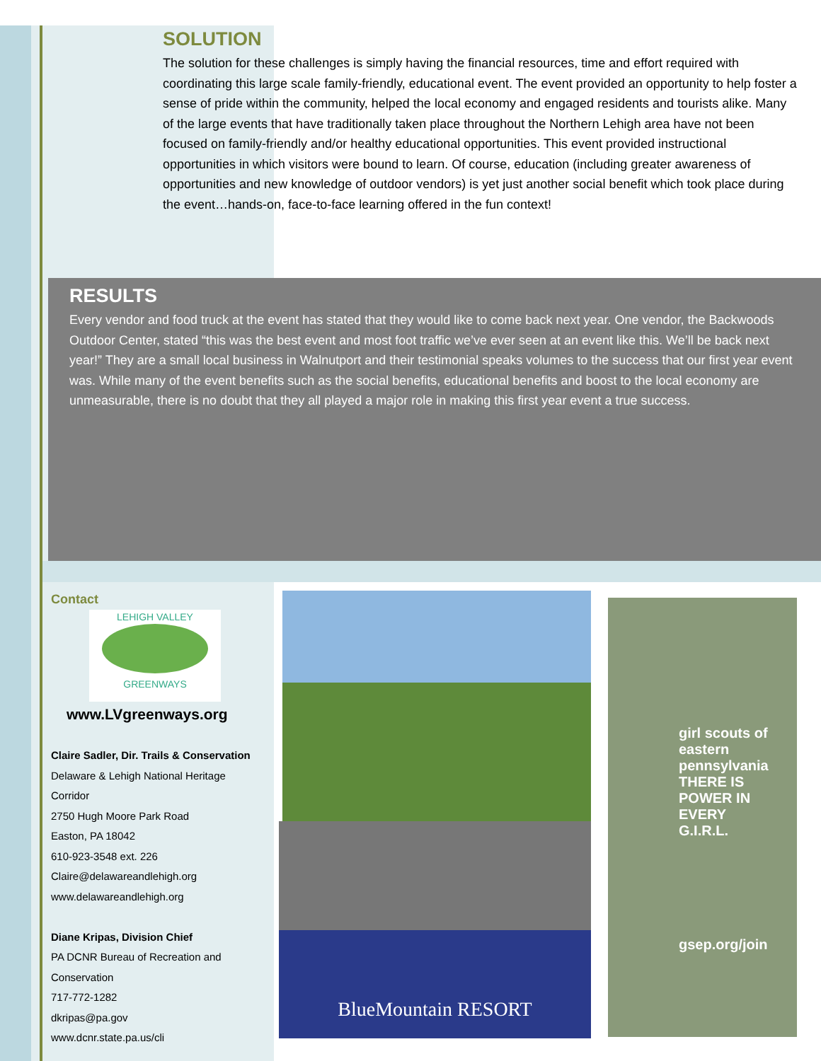SOLUTION
The solution for these challenges is simply having the financial resources, time and effort required with coordinating this large scale family-friendly, educational event. The event provided an opportunity to help foster a sense of pride within the community, helped the local economy and engaged residents and tourists alike. Many of the large events that have traditionally taken place throughout the Northern Lehigh area have not been focused on family-friendly and/or healthy educational opportunities. This event provided instructional opportunities in which visitors were bound to learn. Of course, education (including greater awareness of opportunities and new knowledge of outdoor vendors) is yet just another social benefit which took place during the event…hands-on, face-to-face learning offered in the fun context!
RESULTS
Every vendor and food truck at the event has stated that they would like to come back next year. One vendor, the Backwoods Outdoor Center, stated “this was the best event and most foot traffic we’ve ever seen at an event like this. We’ll be back next year!” They are a small local business in Walnutport and their testimonial speaks volumes to the success that our first year event was. While many of the event benefits such as the social benefits, educational benefits and boost to the local economy are unmeasurable, there is no doubt that they all played a major role in making this first year event a true success.
Contact
LEHIGH VALLEY
GREENWAYS
www.LVgreenways.org
Claire Sadler, Dir. Trails & Conservation
Delaware & Lehigh National Heritage Corridor
2750 Hugh Moore Park Road
Easton, PA 18042
610-923-3548 ext. 226
Claire@delawareandlehigh.org
www.delawareandlehigh.org
Diane Kripas, Division Chief
PA DCNR Bureau of Recreation and Conservation
717-772-1282
dkripas@pa.gov
www.dcnr.state.pa.us/cli
BlueMountain RESORT
girl scouts of eastern pennsylvania
THERE IS POWER IN EVERY G.I.R.L.
gsep.org/join